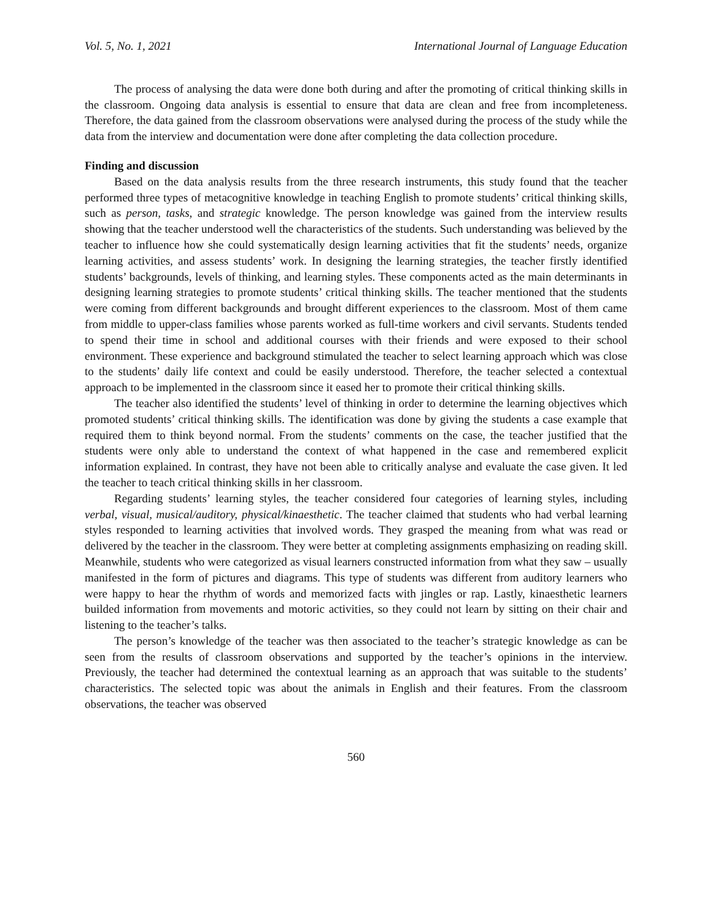Vol. 5, No. 1, 2021 International Journal of Language Education
The process of analysing the data were done both during and after the promoting of critical thinking skills in the classroom. Ongoing data analysis is essential to ensure that data are clean and free from incompleteness. Therefore, the data gained from the classroom observations were analysed during the process of the study while the data from the interview and documentation were done after completing the data collection procedure.
Finding and discussion
Based on the data analysis results from the three research instruments, this study found that the teacher performed three types of metacognitive knowledge in teaching English to promote students’ critical thinking skills, such as person, tasks, and strategic knowledge. The person knowledge was gained from the interview results showing that the teacher understood well the characteristics of the students. Such understanding was believed by the teacher to influence how she could systematically design learning activities that fit the students’ needs, organize learning activities, and assess students’ work. In designing the learning strategies, the teacher firstly identified students’ backgrounds, levels of thinking, and learning styles. These components acted as the main determinants in designing learning strategies to promote students’ critical thinking skills. The teacher mentioned that the students were coming from different backgrounds and brought different experiences to the classroom. Most of them came from middle to upper-class families whose parents worked as full-time workers and civil servants. Students tended to spend their time in school and additional courses with their friends and were exposed to their school environment. These experience and background stimulated the teacher to select learning approach which was close to the students’ daily life context and could be easily understood. Therefore, the teacher selected a contextual approach to be implemented in the classroom since it eased her to promote their critical thinking skills.
The teacher also identified the students’ level of thinking in order to determine the learning objectives which promoted students’ critical thinking skills. The identification was done by giving the students a case example that required them to think beyond normal. From the students’ comments on the case, the teacher justified that the students were only able to understand the context of what happened in the case and remembered explicit information explained. In contrast, they have not been able to critically analyse and evaluate the case given. It led the teacher to teach critical thinking skills in her classroom.
Regarding students’ learning styles, the teacher considered four categories of learning styles, including verbal, visual, musical/auditory, physical/kinaesthetic. The teacher claimed that students who had verbal learning styles responded to learning activities that involved words. They grasped the meaning from what was read or delivered by the teacher in the classroom. They were better at completing assignments emphasizing on reading skill. Meanwhile, students who were categorized as visual learners constructed information from what they saw – usually manifested in the form of pictures and diagrams. This type of students was different from auditory learners who were happy to hear the rhythm of words and memorized facts with jingles or rap. Lastly, kinaesthetic learners builded information from movements and motoric activities, so they could not learn by sitting on their chair and listening to the teacher’s talks.
The person’s knowledge of the teacher was then associated to the teacher’s strategic knowledge as can be seen from the results of classroom observations and supported by the teacher’s opinions in the interview. Previously, the teacher had determined the contextual learning as an approach that was suitable to the students’ characteristics. The selected topic was about the animals in English and their features. From the classroom observations, the teacher was observed
560